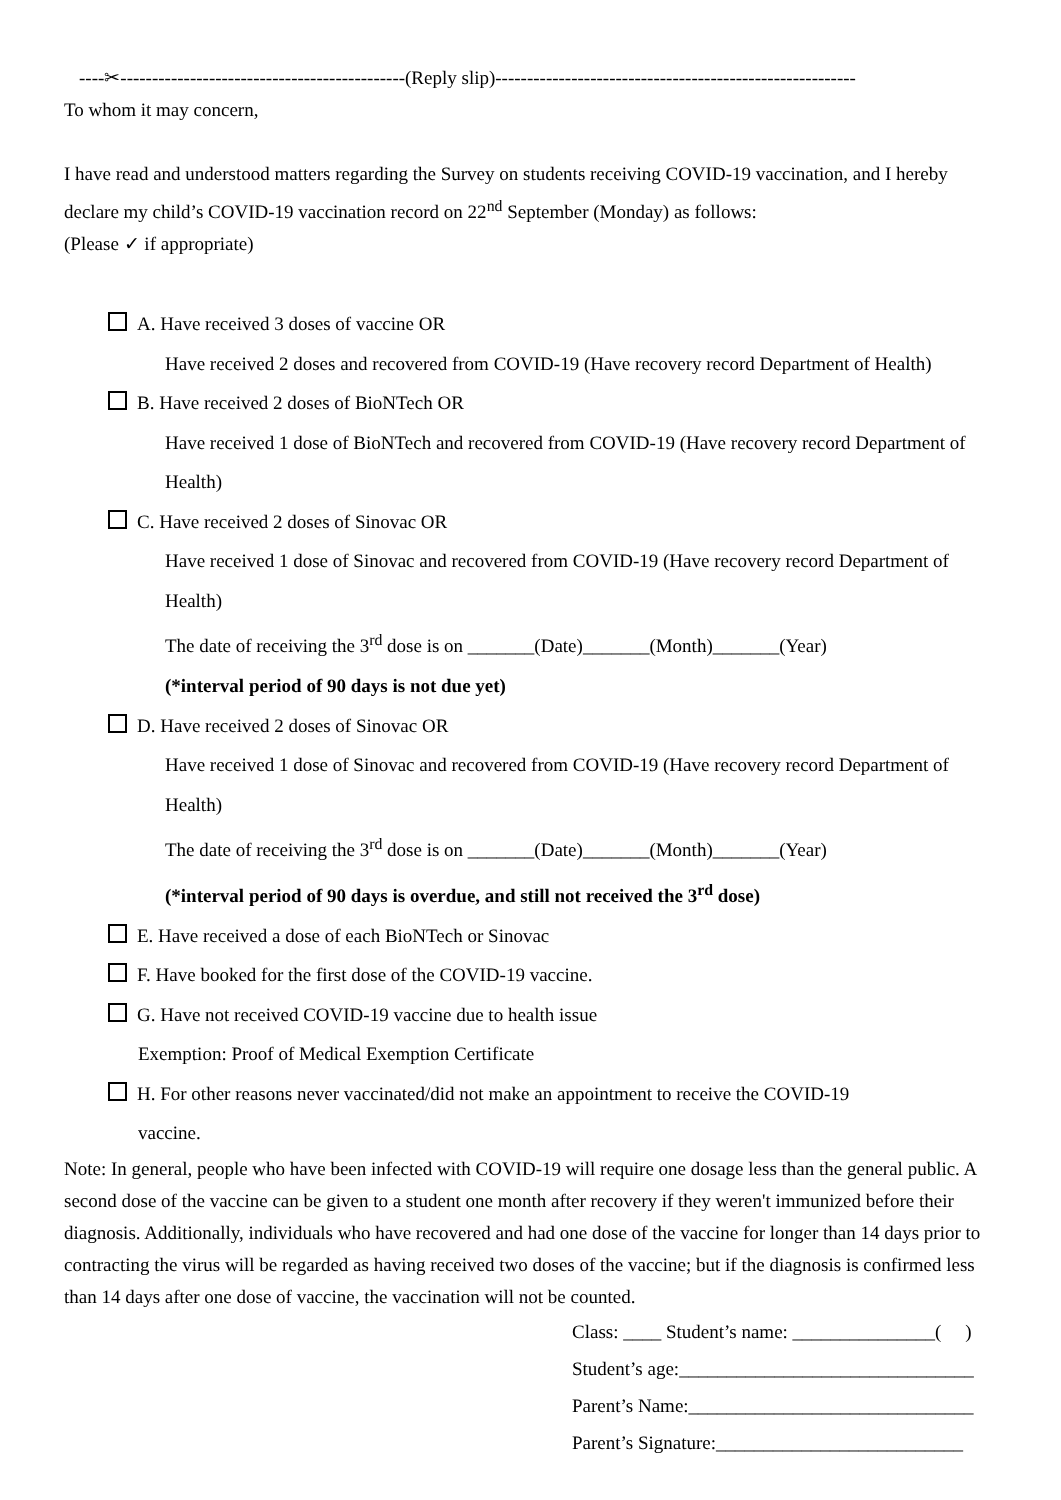----✂---------------------------------------------(Reply slip)---------------------------------------------------------
To whom it may concern,
I have read and understood matters regarding the Survey on students receiving COVID-19 vaccination, and I hereby declare my child’s COVID-19 vaccination record on 22<sup>nd</sup> September (Monday) as follows:
(Please ✓ if appropriate)
A. Have received 3 doses of vaccine OR
Have received 2 doses and recovered from COVID-19 (Have recovery record Department of Health)
B. Have received 2 doses of BioNTech OR
Have received 1 dose of BioNTech and recovered from COVID-19 (Have recovery record Department of Health)
C. Have received 2 doses of Sinovac OR
Have received 1 dose of Sinovac and recovered from COVID-19 (Have recovery record Department of Health)
The date of receiving the 3<sup>rd</sup> dose is on _______(Date)_______(Month)_______(Year)
(*interval period of 90 days is not due yet)
D. Have received 2 doses of Sinovac OR
Have received 1 dose of Sinovac and recovered from COVID-19 (Have recovery record Department of Health)
The date of receiving the 3<sup>rd</sup> dose is on _______(Date)_______(Month)_______(Year)
(*interval period of 90 days is overdue, and still not received the 3<sup>rd</sup> dose)
E. Have received a dose of each BioNTech or Sinovac
F. Have booked for the first dose of the COVID-19 vaccine.
G. Have not received COVID-19 vaccine due to health issue
Exemption: Proof of Medical Exemption Certificate
H. For other reasons never vaccinated/did not make an appointment to receive the COVID-19
vaccine.
Note: In general, people who have been infected with COVID-19 will require one dosage less than the general public. A second dose of the vaccine can be given to a student one month after recovery if they weren't immunized before their diagnosis. Additionally, individuals who have recovered and had one dose of the vaccine for longer than 14 days prior to contracting the virus will be regarded as having received two doses of the vaccine; but if the diagnosis is confirmed less than 14 days after one dose of vaccine, the vaccination will not be counted.
Class: ____ Student’s name: _______________( )
Student’s age:_______________________________
Parent’s Name:______________________________
Parent’s Signature:__________________________